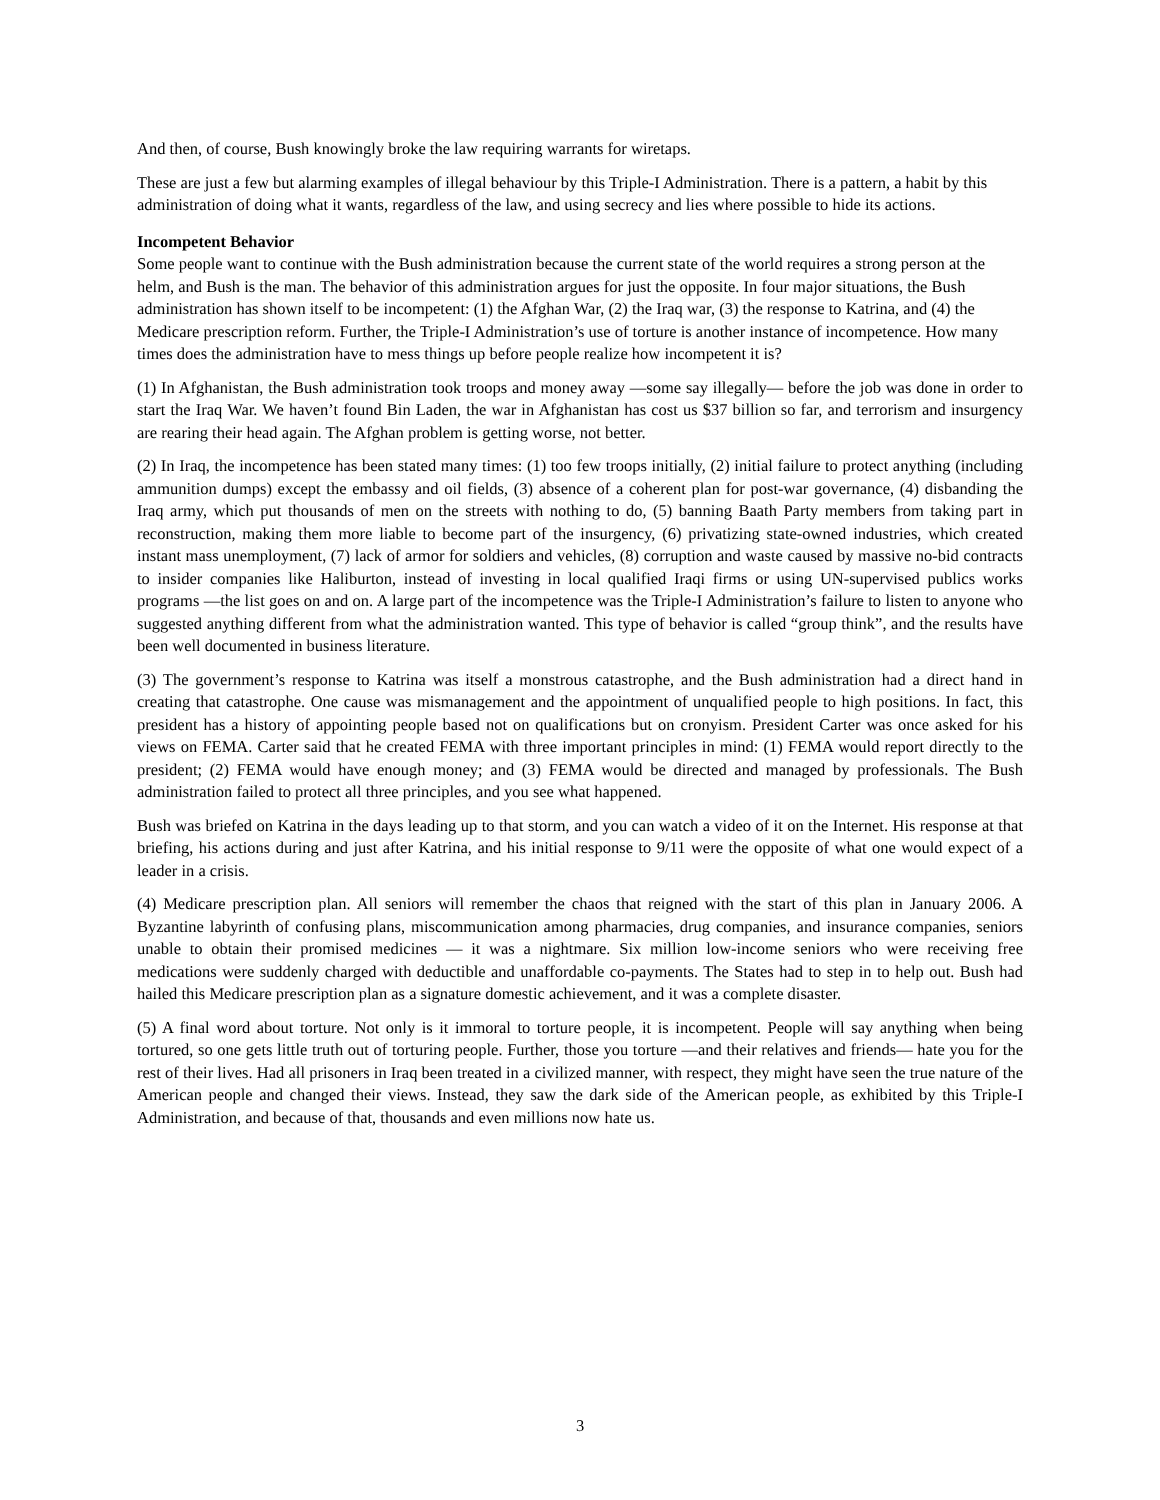And then, of course, Bush knowingly broke the law requiring warrants for wiretaps.
These are just a few but alarming examples of illegal behaviour by this Triple-I Administration. There is a pattern, a habit by this administration of doing what it wants, regardless of the law, and using secrecy and lies where possible to hide its actions.
Incompetent Behavior
Some people want to continue with the Bush administration because the current state of the world requires a strong person at the helm, and Bush is the man. The behavior of this administration argues for just the opposite. In four major situations, the Bush administration has shown itself to be incompetent: (1) the Afghan War, (2) the Iraq war, (3) the response to Katrina, and (4) the Medicare prescription reform. Further, the Triple-I Administration’s use of torture is another instance of incompetence. How many times does the administration have to mess things up before people realize how incompetent it is?
(1) In Afghanistan, the Bush administration took troops and money away —some say illegally— before the job was done in order to start the Iraq War. We haven’t found Bin Laden, the war in Afghanistan has cost us $37 billion so far, and terrorism and insurgency are rearing their head again. The Afghan problem is getting worse, not better.
(2) In Iraq, the incompetence has been stated many times: (1) too few troops initially, (2) initial failure to protect anything (including ammunition dumps) except the embassy and oil fields, (3) absence of a coherent plan for post-war governance, (4) disbanding the Iraq army, which put thousands of men on the streets with nothing to do, (5) banning Baath Party members from taking part in reconstruction, making them more liable to become part of the insurgency, (6) privatizing state-owned industries, which created instant mass unemployment, (7) lack of armor for soldiers and vehicles, (8) corruption and waste caused by massive no-bid contracts to insider companies like Hali­burton, instead of investing in local qualified Iraqi firms or using UN-supervised publics works programs —the list goes on and on. A large part of the incompetence was the Triple-I Administration’s failure to listen to anyone who suggested anything different from what the administration wanted. This type of behavior is called “group think”, and the results have been well documented in business literature.
(3) The government’s response to Katrina was itself a monstrous catastrophe, and the Bush administration had a direct hand in creating that catastrophe. One cause was mismanagement and the appointment of unqualified people to high positions. In fact, this president has a history of appointing people based not on qualifications but on crony­ism. President Carter was once asked for his views on FEMA. Carter said that he created FEMA with three impor­tant principles in mind: (1) FEMA would report directly to the president; (2) FEMA would have enough money; and (3) FEMA would be directed and managed by professionals. The Bush administration failed to protect all three prin­ciples, and you see what happened.
Bush was briefed on Katrina in the days leading up to that storm, and you can watch a video of it on the Internet. His response at that briefing, his actions during and just after Katrina, and his initial response to 9/11 were the opposite of what one would expect of a leader in a crisis.
(4) Medicare prescription plan. All seniors will remember the chaos that reigned with the start of this plan in January 2006. A Byzantine labyrinth of confusing plans, miscommunication among pharmacies, drug companies, and insur­ance companies, seniors unable to obtain their promised medicines — it was a nightmare. Six million low-income seniors who were receiving free medications were suddenly charged with deductible and unaffordable co-payments. The States had to step in to help out. Bush had hailed this Medicare prescription plan as a signature domestic achievement, and it was a complete disaster.
(5) A final word about torture. Not only is it immoral to torture people, it is incompetent. People will say anything when being tortured, so one gets little truth out of torturing people. Further, those you torture —and their relatives and friends— hate you for the rest of their lives. Had all prisoners in Iraq been treated in a civilized manner, with respect, they might have seen the true nature of the American people and changed their views. Instead, they saw the dark side of the American people, as exhibited by this Triple-I Administration, and because of that, thousands and even millions now hate us.
3